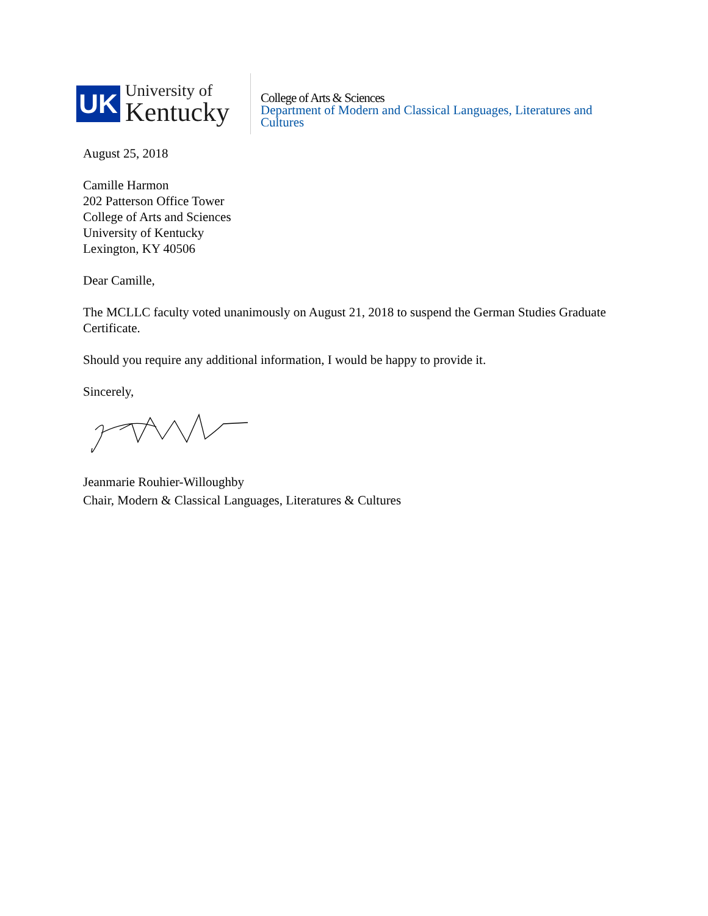UK
University of
Kentucky
College of Arts & Sciences
Department of Modern and Classical Languages, Literatures and
Cultures
August 25, 2018
Camille Harmon
202 Patterson Office Tower
College of Arts and Sciences
University of Kentucky
Lexington, KY 40506
Dear Camille,
The MCLLC faculty voted unanimously on August 21, 2018 to suspend the German Studies Graduate Certificate.
Should you require any additional information, I would be happy to provide it.
Sincerely,
Jeanmarie Rouhier-Willoughby
Chair, Modern & Classical Languages, Literatures & Cultures